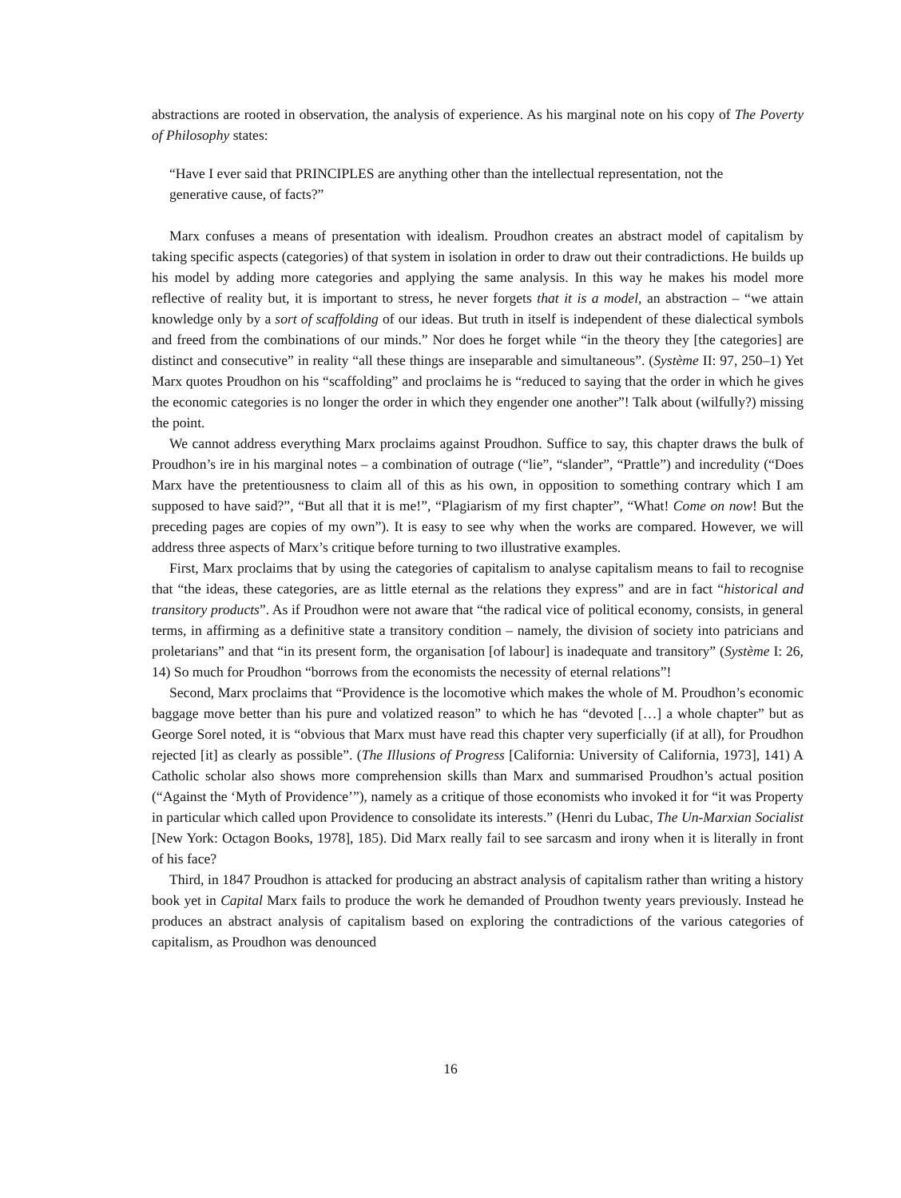abstractions are rooted in observation, the analysis of experience. As his marginal note on his copy of The Poverty of Philosophy states:
“Have I ever said that PRINCIPLES are anything other than the intellectual representation, not the generative cause, of facts?”
Marx confuses a means of presentation with idealism. Proudhon creates an abstract model of capitalism by taking specific aspects (categories) of that system in isolation in order to draw out their contradictions. He builds up his model by adding more categories and applying the same analysis. In this way he makes his model more reflective of reality but, it is important to stress, he never forgets that it is a model, an abstraction – “we attain knowledge only by a sort of scaffolding of our ideas. But truth in itself is independent of these dialectical symbols and freed from the combinations of our minds.” Nor does he forget while “in the theory they [the categories] are distinct and consecutive” in reality “all these things are inseparable and simultaneous”. (Système II: 97, 250–1) Yet Marx quotes Proudhon on his “scaffolding” and proclaims he is “reduced to saying that the order in which he gives the economic categories is no longer the order in which they engender one another”! Talk about (wilfully?) missing the point.
We cannot address everything Marx proclaims against Proudhon. Suffice to say, this chapter draws the bulk of Proudhon’s ire in his marginal notes – a combination of outrage (“lie”, “slander”, “Prattle”) and incredulity (“Does Marx have the pretentiousness to claim all of this as his own, in opposition to something contrary which I am supposed to have said?”, “But all that it is me!”, “Plagiarism of my first chapter”, “What! Come on now! But the preceding pages are copies of my own”). It is easy to see why when the works are compared. However, we will address three aspects of Marx’s critique before turning to two illustrative examples.
First, Marx proclaims that by using the categories of capitalism to analyse capitalism means to fail to recognise that “the ideas, these categories, are as little eternal as the relations they express” and are in fact “historical and transitory products”. As if Proudhon were not aware that “the radical vice of political economy, consists, in general terms, in affirming as a definitive state a transitory condition – namely, the division of society into patricians and proletarians” and that “in its present form, the organisation [of labour] is inadequate and transitory” (Système I: 26, 14) So much for Proudhon “borrows from the economists the necessity of eternal relations”!
Second, Marx proclaims that “Providence is the locomotive which makes the whole of M. Proudhon’s economic baggage move better than his pure and volatized reason” to which he has “devoted […] a whole chapter” but as George Sorel noted, it is “obvious that Marx must have read this chapter very superficially (if at all), for Proudhon rejected [it] as clearly as possible”. (The Illusions of Progress [California: University of California, 1973], 141) A Catholic scholar also shows more comprehension skills than Marx and summarised Proudhon’s actual position (“Against the ‘Myth of Providence’”), namely as a critique of those economists who invoked it for “it was Property in particular which called upon Providence to consolidate its interests.” (Henri du Lubac, The Un-Marxian Socialist [New York: Octagon Books, 1978], 185). Did Marx really fail to see sarcasm and irony when it is literally in front of his face?
Third, in 1847 Proudhon is attacked for producing an abstract analysis of capitalism rather than writing a history book yet in Capital Marx fails to produce the work he demanded of Proudhon twenty years previously. Instead he produces an abstract analysis of capitalism based on exploring the contradictions of the various categories of capitalism, as Proudhon was denounced
16